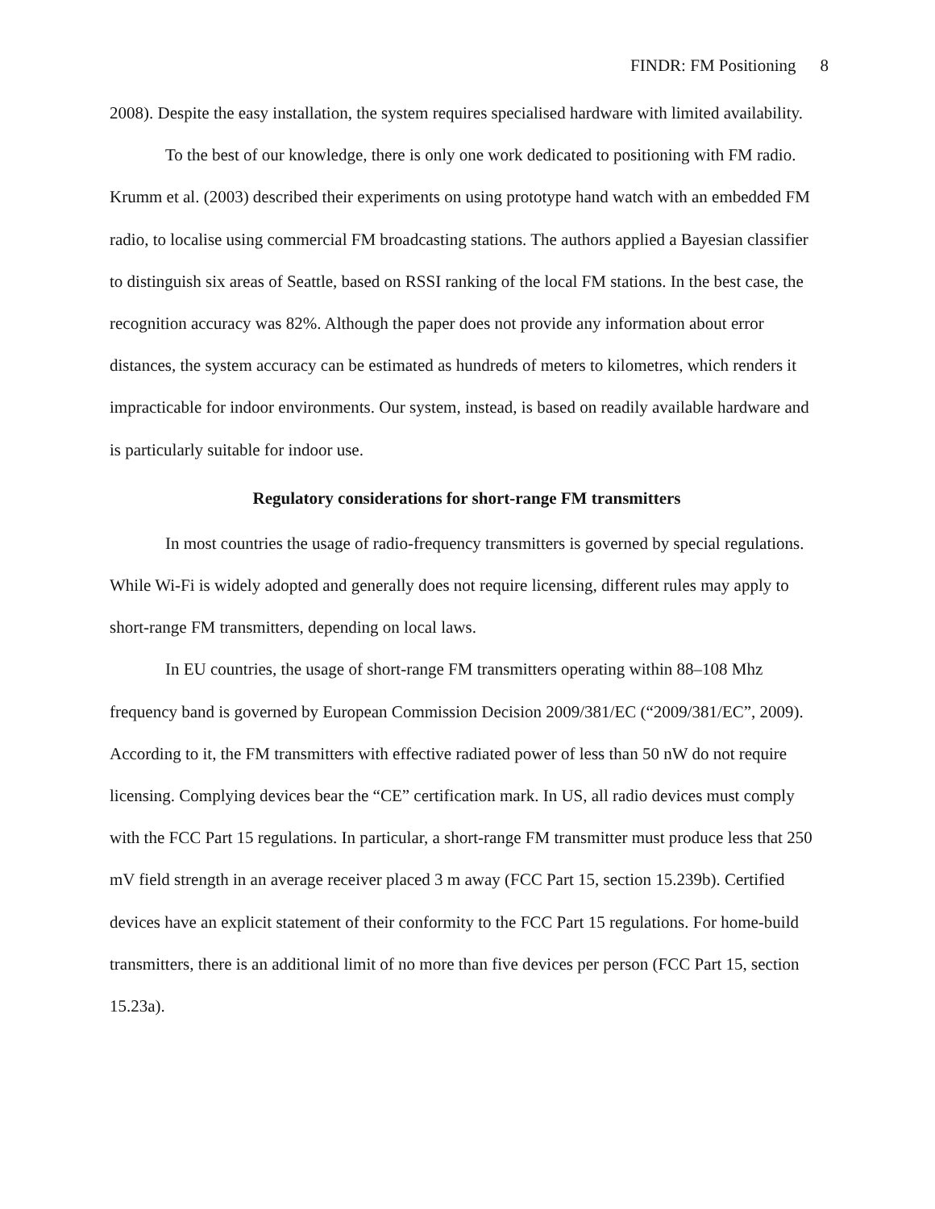FINDR: FM Positioning 8
2008). Despite the easy installation, the system requires specialised hardware with limited availability.
To the best of our knowledge, there is only one work dedicated to positioning with FM radio. Krumm et al. (2003) described their experiments on using prototype hand watch with an embedded FM radio, to localise using commercial FM broadcasting stations. The authors applied a Bayesian classifier to distinguish six areas of Seattle, based on RSSI ranking of the local FM stations. In the best case, the recognition accuracy was 82%. Although the paper does not provide any information about error distances, the system accuracy can be estimated as hundreds of meters to kilometres, which renders it impracticable for indoor environments. Our system, instead, is based on readily available hardware and is particularly suitable for indoor use.
Regulatory considerations for short-range FM transmitters
In most countries the usage of radio-frequency transmitters is governed by special regulations. While Wi-Fi is widely adopted and generally does not require licensing, different rules may apply to short-range FM transmitters, depending on local laws.
In EU countries, the usage of short-range FM transmitters operating within 88–108 Mhz frequency band is governed by European Commission Decision 2009/381/EC (“2009/381/EC”, 2009). According to it, the FM transmitters with effective radiated power of less than 50 nW do not require licensing. Complying devices bear the “CE” certification mark. In US, all radio devices must comply with the FCC Part 15 regulations. In particular, a short-range FM transmitter must produce less that 250 mV field strength in an average receiver placed 3 m away (FCC Part 15, section 15.239b). Certified devices have an explicit statement of their conformity to the FCC Part 15 regulations. For home-build transmitters, there is an additional limit of no more than five devices per person (FCC Part 15, section 15.23a).